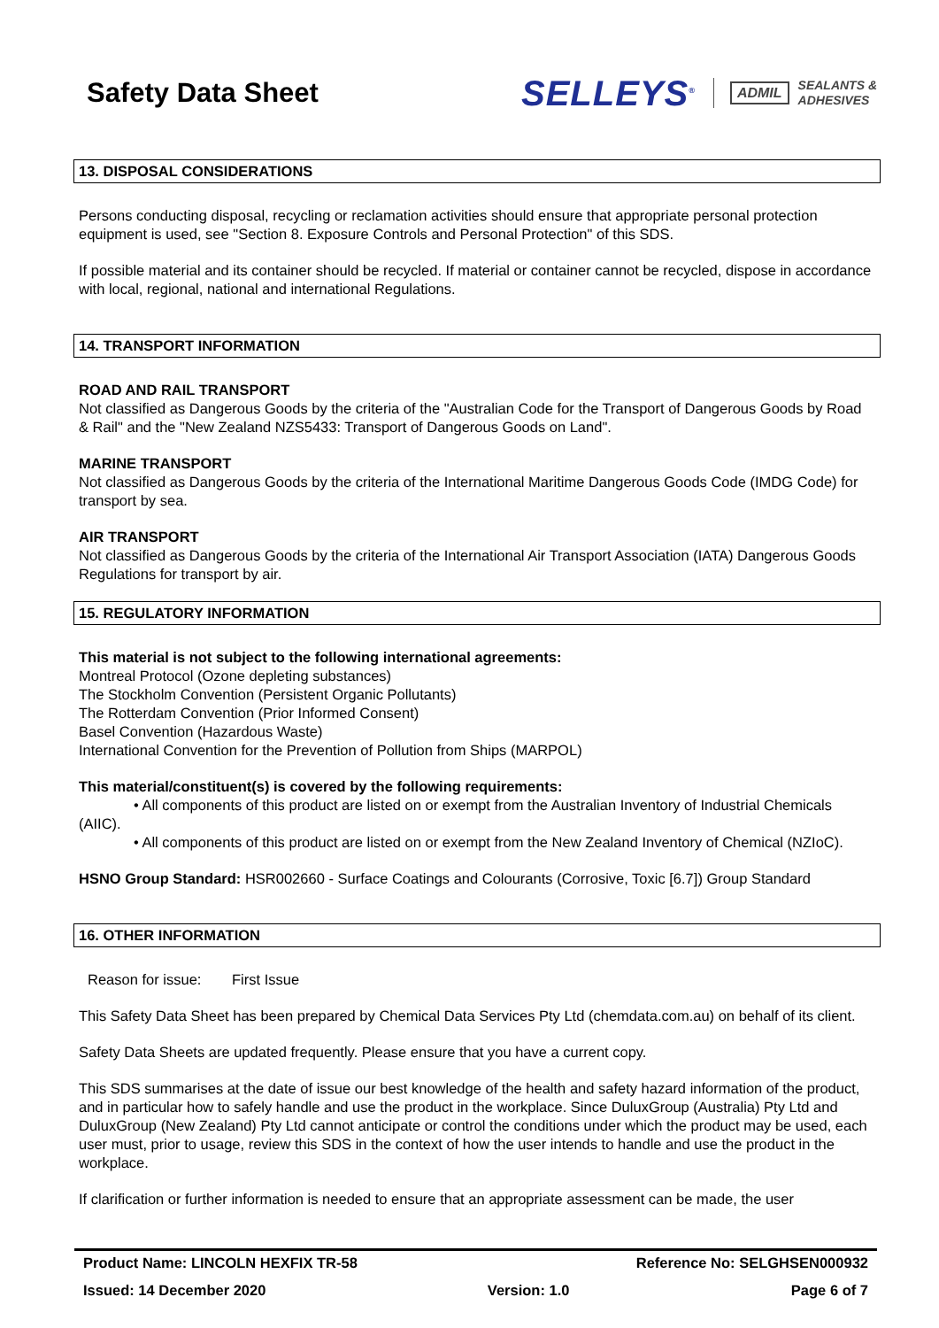Safety Data Sheet
SELLEYS<sup>®</sup>
ADMIL SEALANTS &
ADHESIVES
13. DISPOSAL CONSIDERATIONS
Persons conducting disposal, recycling or reclamation activities should ensure that appropriate personal protection equipment is used, see "Section 8. Exposure Controls and Personal Protection" of this SDS.
If possible material and its container should be recycled. If material or container cannot be recycled, dispose in accordance with local, regional, national and international Regulations.
14. TRANSPORT INFORMATION
ROAD AND RAIL TRANSPORT
Not classified as Dangerous Goods by the criteria of the "Australian Code for the Transport of Dangerous Goods by Road & Rail" and the "New Zealand NZS5433: Transport of Dangerous Goods on Land".
MARINE TRANSPORT
Not classified as Dangerous Goods by the criteria of the International Maritime Dangerous Goods Code (IMDG Code) for transport by sea.
AIR TRANSPORT
Not classified as Dangerous Goods by the criteria of the International Air Transport Association (IATA) Dangerous Goods Regulations for transport by air.
15. REGULATORY INFORMATION
This material is not subject to the following international agreements:
Montreal Protocol (Ozone depleting substances)
The Stockholm Convention (Persistent Organic Pollutants)
The Rotterdam Convention (Prior Informed Consent)
Basel Convention (Hazardous Waste)
International Convention for the Prevention of Pollution from Ships (MARPOL)
This material/constituent(s) is covered by the following requirements:
• All components of this product are listed on or exempt from the Australian Inventory of Industrial Chemicals (AIIC).
• All components of this product are listed on or exempt from the New Zealand Inventory of Chemical (NZIoC).
HSNO Group Standard: HSR002660 - Surface Coatings and Colourants (Corrosive, Toxic [6.7]) Group Standard
16. OTHER INFORMATION
Reason for issue: First Issue
This Safety Data Sheet has been prepared by Chemical Data Services Pty Ltd (chemdata.com.au) on behalf of its client.
Safety Data Sheets are updated frequently. Please ensure that you have a current copy.
This SDS summarises at the date of issue our best knowledge of the health and safety hazard information of the product, and in particular how to safely handle and use the product in the workplace. Since DuluxGroup (Australia) Pty Ltd and DuluxGroup (New Zealand) Pty Ltd cannot anticipate or control the conditions under which the product may be used, each user must, prior to usage, review this SDS in the context of how the user intends to handle and use the product in the workplace.
If clarification or further information is needed to ensure that an appropriate assessment can be made, the user
Product Name: LINCOLN HEXFIX TR-58 Reference No: SELGHSEN000932
Issued: 14 December 2020 Version: 1.0 Page 6 of 7